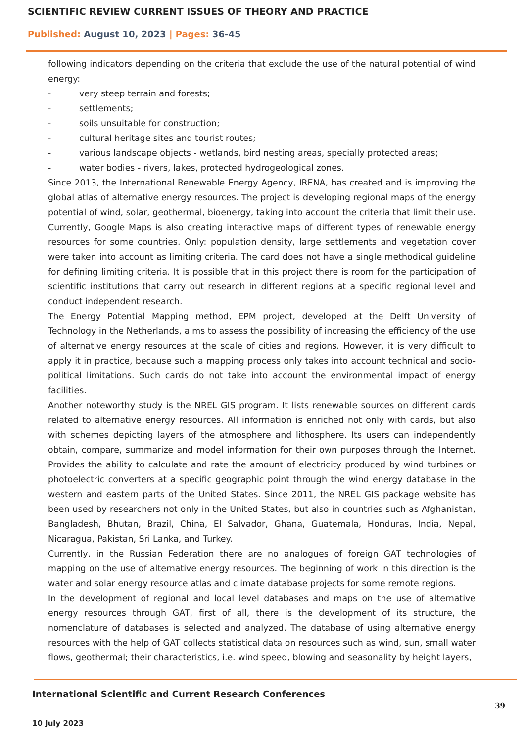SCIENTIFIC REVIEW CURRENT ISSUES OF THEORY AND PRACTICE
Published: August 10, 2023 | Pages: 36-45
following indicators depending on the criteria that exclude the use of the natural potential of wind energy:
- very steep terrain and forests;
- settlements;
- soils unsuitable for construction;
- cultural heritage sites and tourist routes;
- various landscape objects - wetlands, bird nesting areas, specially protected areas;
- water bodies - rivers, lakes, protected hydrogeological zones.
Since 2013, the International Renewable Energy Agency, IRENA, has created and is improving the global atlas of alternative energy resources. The project is developing regional maps of the energy potential of wind, solar, geothermal, bioenergy, taking into account the criteria that limit their use. Currently, Google Maps is also creating interactive maps of different types of renewable energy resources for some countries. Only: population density, large settlements and vegetation cover were taken into account as limiting criteria. The card does not have a single methodical guideline for defining limiting criteria. It is possible that in this project there is room for the participation of scientific institutions that carry out research in different regions at a specific regional level and conduct independent research.
The Energy Potential Mapping method, EPM project, developed at the Delft University of Technology in the Netherlands, aims to assess the possibility of increasing the efficiency of the use of alternative energy resources at the scale of cities and regions. However, it is very difficult to apply it in practice, because such a mapping process only takes into account technical and socio-political limitations. Such cards do not take into account the environmental impact of energy facilities.
Another noteworthy study is the NREL GIS program. It lists renewable sources on different cards related to alternative energy resources. All information is enriched not only with cards, but also with schemes depicting layers of the atmosphere and lithosphere. Its users can independently obtain, compare, summarize and model information for their own purposes through the Internet. Provides the ability to calculate and rate the amount of electricity produced by wind turbines or photoelectric converters at a specific geographic point through the wind energy database in the western and eastern parts of the United States. Since 2011, the NREL GIS package website has been used by researchers not only in the United States, but also in countries such as Afghanistan, Bangladesh, Bhutan, Brazil, China, El Salvador, Ghana, Guatemala, Honduras, India, Nepal, Nicaragua, Pakistan, Sri Lanka, and Turkey.
Currently, in the Russian Federation there are no analogues of foreign GAT technologies of mapping on the use of alternative energy resources. The beginning of work in this direction is the water and solar energy resource atlas and climate database projects for some remote regions.
In the development of regional and local level databases and maps on the use of alternative energy resources through GAT, first of all, there is the development of its structure, the nomenclature of databases is selected and analyzed. The database of using alternative energy resources with the help of GAT collects statistical data on resources such as wind, sun, small water flows, geothermal; their characteristics, i.e. wind speed, blowing and seasonality by height layers,
International Scientific and Current Research Conferences
10 July 2023
39